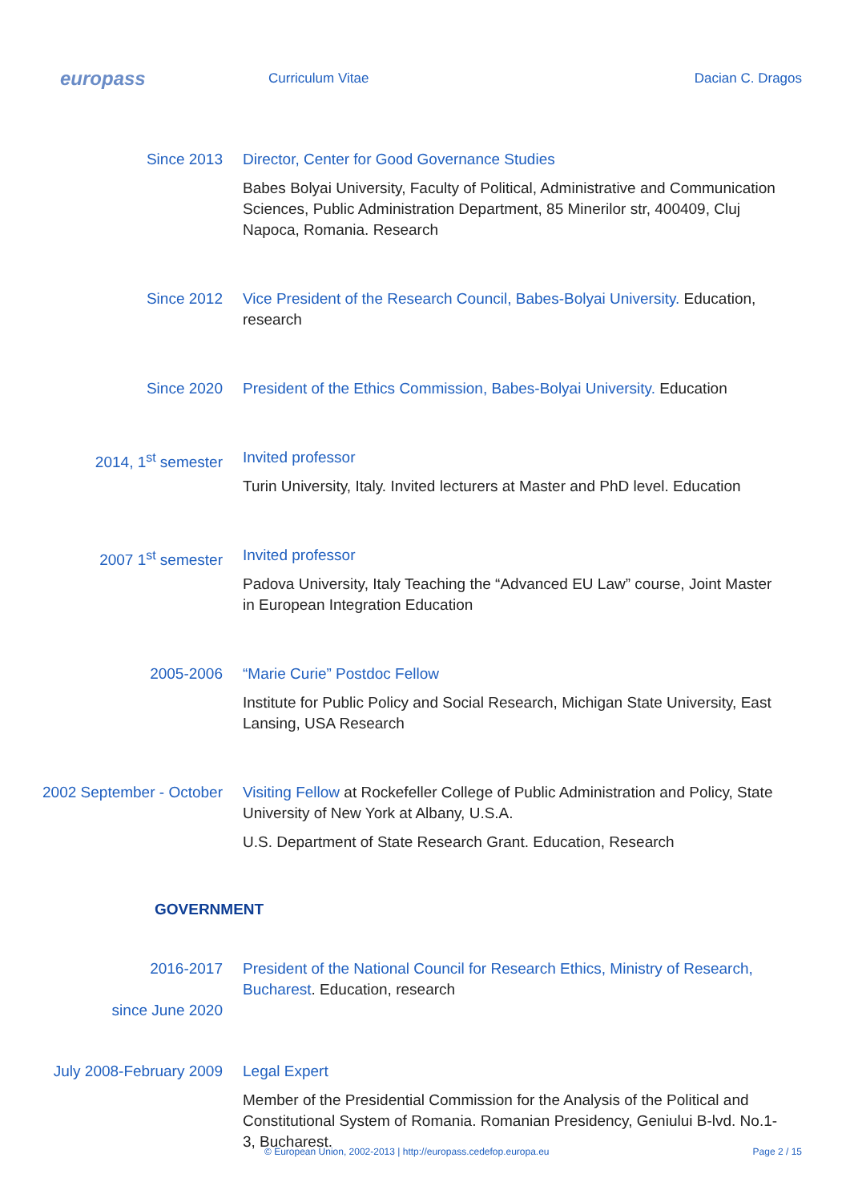europass
Curriculum Vitae Dacian C. Dragos
Since 2013 Director, Center for Good Governance Studies
Babes Bolyai University, Faculty of Political, Administrative and Communication Sciences, Public Administration Department, 85 Minerilor str, 400409, Cluj Napoca, Romania. Research
Since 2012 Vice President of the Research Council, Babes-Bolyai University. Education, research
Since 2020 President of the Ethics Commission, Babes-Bolyai University. Education
2014, 1<sup>st</sup> semester Invited professor
Turin University, Italy. Invited lecturers at Master and PhD level. Education
2007 1<sup>st</sup> semester Invited professor
Padova University, Italy Teaching the “Advanced EU Law” course, Joint Master in European Integration Education
2005-2006 “Marie Curie” Postdoc Fellow
Institute for Public Policy and Social Research, Michigan State University, East Lansing, USA Research
2002 September - October Visiting Fellow at Rockefeller College of Public Administration and Policy, State University of New York at Albany, U.S.A.
U.S. Department of State Research Grant. Education, Research
GOVERNMENT
2016-2017
since June 2020
President of the National Council for Research Ethics, Ministry of Research, Bucharest. Education, research
July 2008-February 2009 Legal Expert
Member of the Presidential Commission for the Analysis of the Political and Constitutional System of Romania. Romanian Presidency, Geniului B-lvd. No.1-3, Bucharest.
© European Union, 2002-2013 | http://europass.cedefop.europa.eu Page 2 / 15